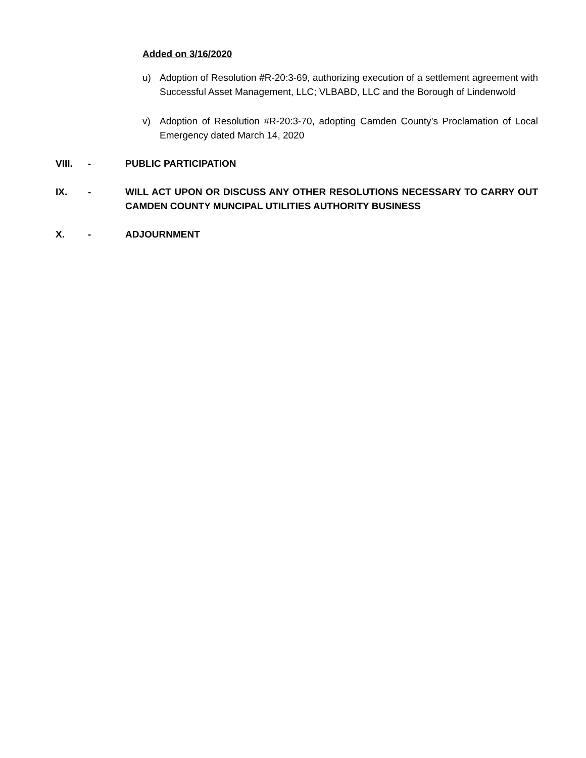Added on 3/16/2020
u) Adoption of Resolution #R-20:3-69, authorizing execution of a settlement agreement with Successful Asset Management, LLC; VLBABD, LLC and the Borough of Lindenwold
v) Adoption of Resolution #R-20:3-70, adopting Camden County’s Proclamation of Local Emergency dated March 14, 2020
VIII. - PUBLIC PARTICIPATION
IX. - WILL ACT UPON OR DISCUSS ANY OTHER RESOLUTIONS NECESSARY TO CARRY OUT CAMDEN COUNTY MUNCIPAL UTILITIES AUTHORITY BUSINESS
X. - ADJOURNMENT